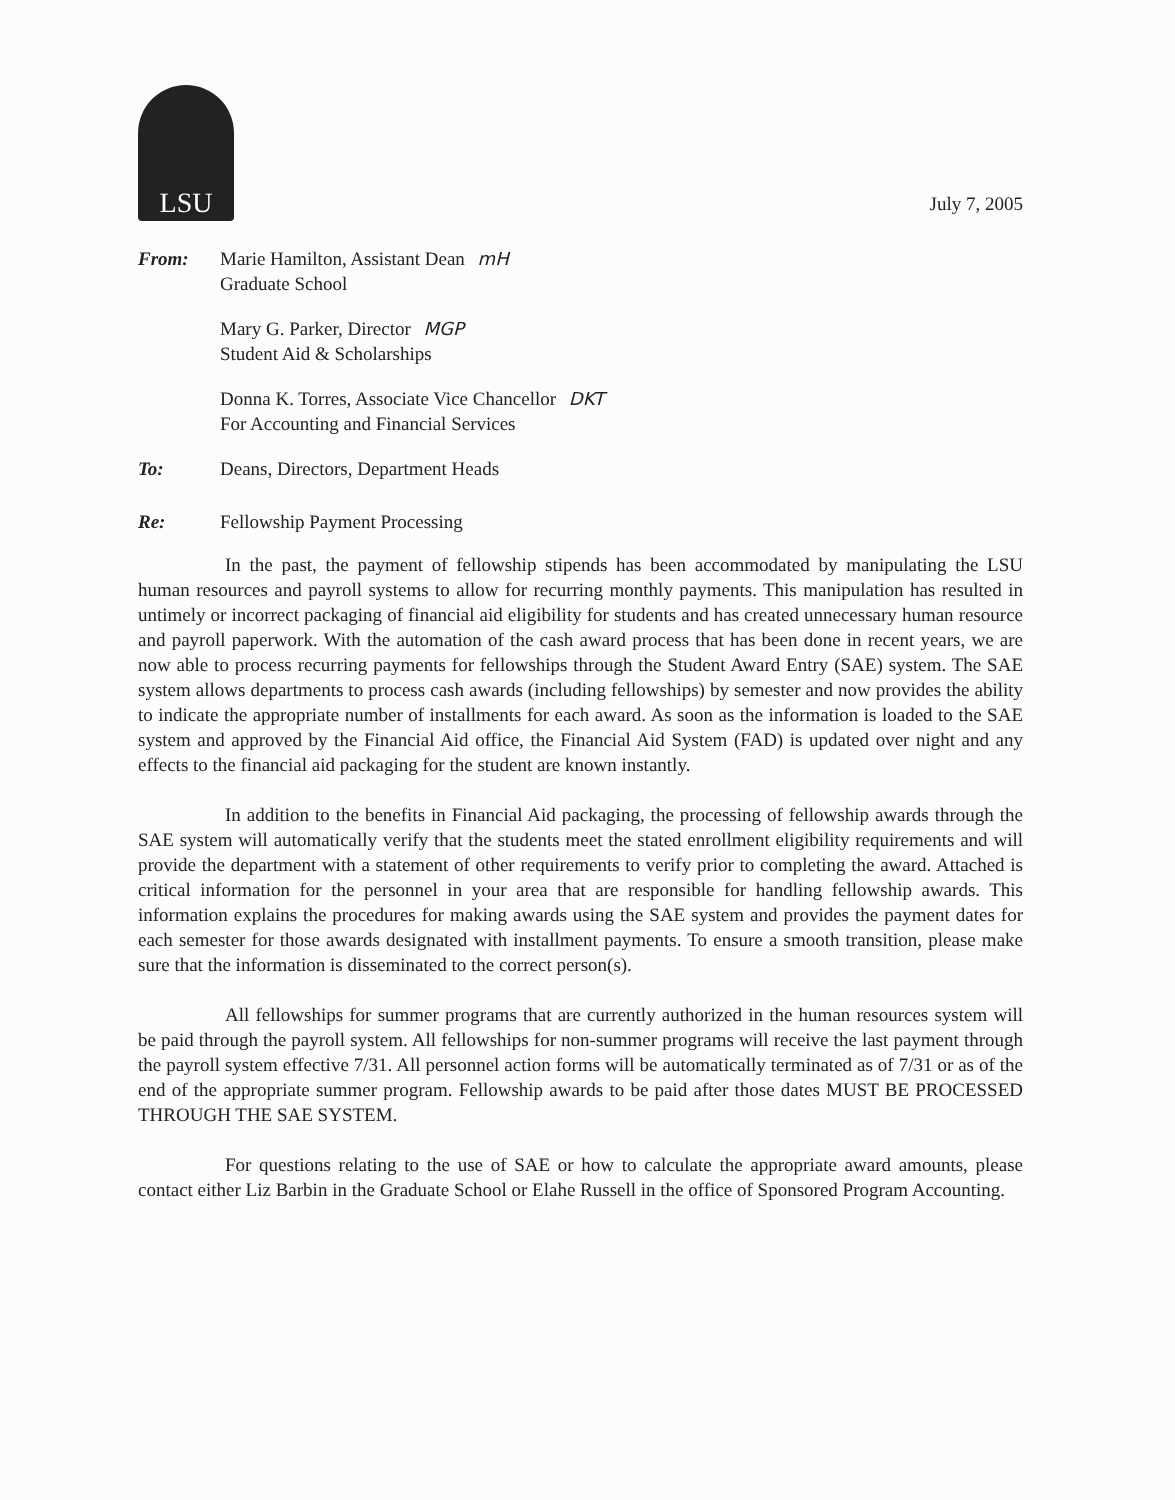LSU
July 7, 2005
From: Marie Hamilton, Assistant Dean mH
Graduate School
Mary G. Parker, Director MGP
Student Aid & Scholarships
Donna K. Torres, Associate Vice Chancellor DKT
For Accounting and Financial Services
To: Deans, Directors, Department Heads
Re: Fellowship Payment Processing
In the past, the payment of fellowship stipends has been accommodated by manipulating the LSU human resources and payroll systems to allow for recurring monthly payments. This manipulation has resulted in untimely or incorrect packaging of financial aid eligibility for students and has created unnecessary human resource and payroll paperwork. With the automation of the cash award process that has been done in recent years, we are now able to process recurring payments for fellowships through the Student Award Entry (SAE) system. The SAE system allows departments to process cash awards (including fellowships) by semester and now provides the ability to indicate the appropriate number of installments for each award. As soon as the information is loaded to the SAE system and approved by the Financial Aid office, the Financial Aid System (FAD) is updated over night and any effects to the financial aid packaging for the student are known instantly.
In addition to the benefits in Financial Aid packaging, the processing of fellowship awards through the SAE system will automatically verify that the students meet the stated enrollment eligibility requirements and will provide the department with a statement of other requirements to verify prior to completing the award. Attached is critical information for the personnel in your area that are responsible for handling fellowship awards. This information explains the procedures for making awards using the SAE system and provides the payment dates for each semester for those awards designated with installment payments. To ensure a smooth transition, please make sure that the information is disseminated to the correct person(s).
All fellowships for summer programs that are currently authorized in the human resources system will be paid through the payroll system. All fellowships for non-summer programs will receive the last payment through the payroll system effective 7/31. All personnel action forms will be automatically terminated as of 7/31 or as of the end of the appropriate summer program. Fellowship awards to be paid after those dates MUST BE PROCESSED THROUGH THE SAE SYSTEM.
For questions relating to the use of SAE or how to calculate the appropriate award amounts, please contact either Liz Barbin in the Graduate School or Elahe Russell in the office of Sponsored Program Accounting.